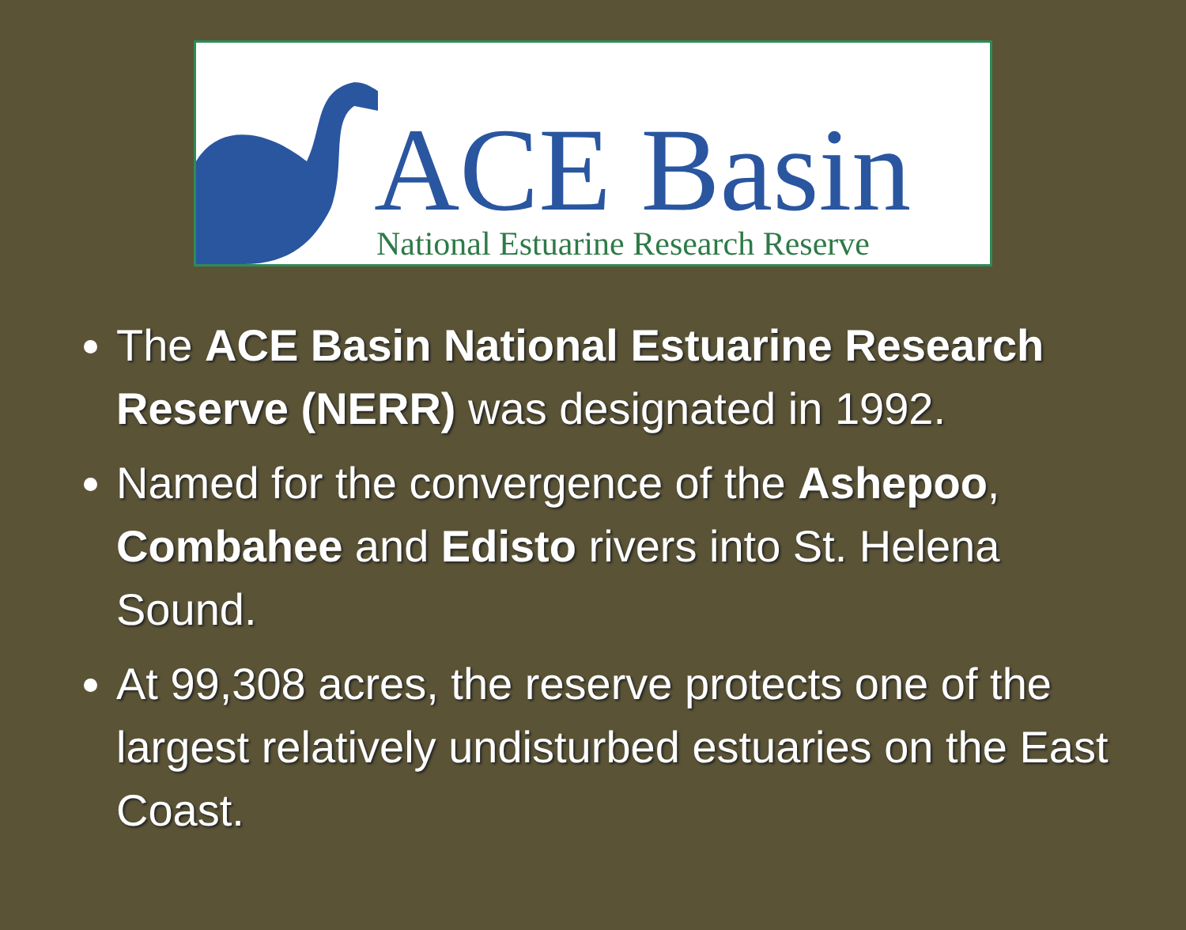ACE Basin
National Estuarine Research Reserve
The ACE Basin National Estuarine Research Reserve (NERR) was designated in 1992.
Named for the convergence of the Ashepoo, Combahee and Edisto rivers into St. Helena Sound.
At 99,308 acres, the reserve protects one of the largest relatively undisturbed estuaries on the East Coast.